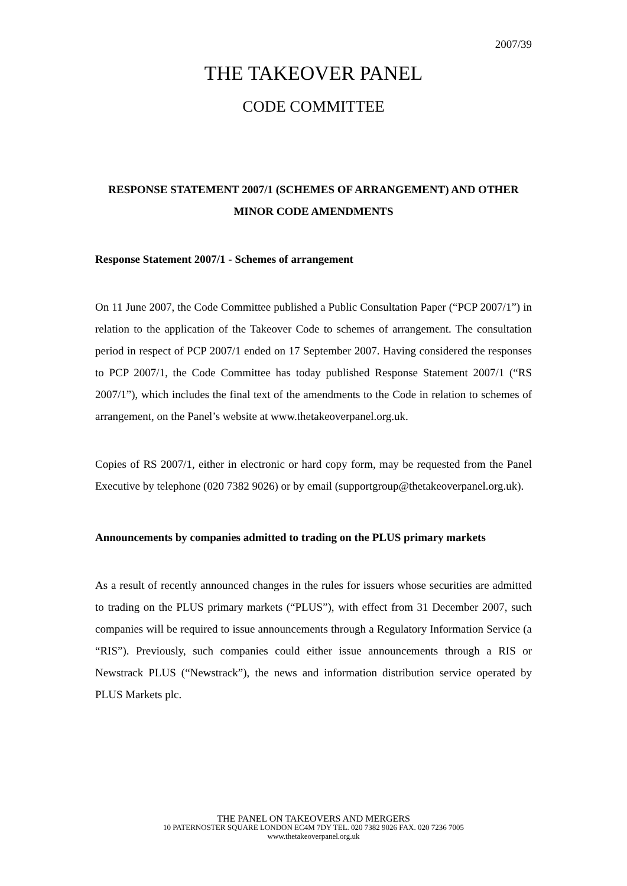2007/39
THE TAKEOVER PANEL
CODE COMMITTEE
RESPONSE STATEMENT 2007/1 (SCHEMES OF ARRANGEMENT) AND OTHER MINOR CODE AMENDMENTS
Response Statement 2007/1 - Schemes of arrangement
On 11 June 2007, the Code Committee published a Public Consultation Paper (“PCP 2007/1”) in relation to the application of the Takeover Code to schemes of arrangement. The consultation period in respect of PCP 2007/1 ended on 17 September 2007. Having considered the responses to PCP 2007/1, the Code Committee has today published Response Statement 2007/1 (“RS 2007/1”), which includes the final text of the amendments to the Code in relation to schemes of arrangement, on the Panel’s website at www.thetakeoverpanel.org.uk.
Copies of RS 2007/1, either in electronic or hard copy form, may be requested from the Panel Executive by telephone (020 7382 9026) or by email (supportgroup@thetakeoverpanel.org.uk).
Announcements by companies admitted to trading on the PLUS primary markets
As a result of recently announced changes in the rules for issuers whose securities are admitted to trading on the PLUS primary markets (“PLUS”), with effect from 31 December 2007, such companies will be required to issue announcements through a Regulatory Information Service (a “RIS”). Previously, such companies could either issue announcements through a RIS or Newstrack PLUS (“Newstrack”), the news and information distribution service operated by PLUS Markets plc.
THE PANEL ON TAKEOVERS AND MERGERS
10 PATERNOSTER SQUARE LONDON EC4M 7DY TEL. 020 7382 9026 FAX. 020 7236 7005
www.thetakeoverpanel.org.uk